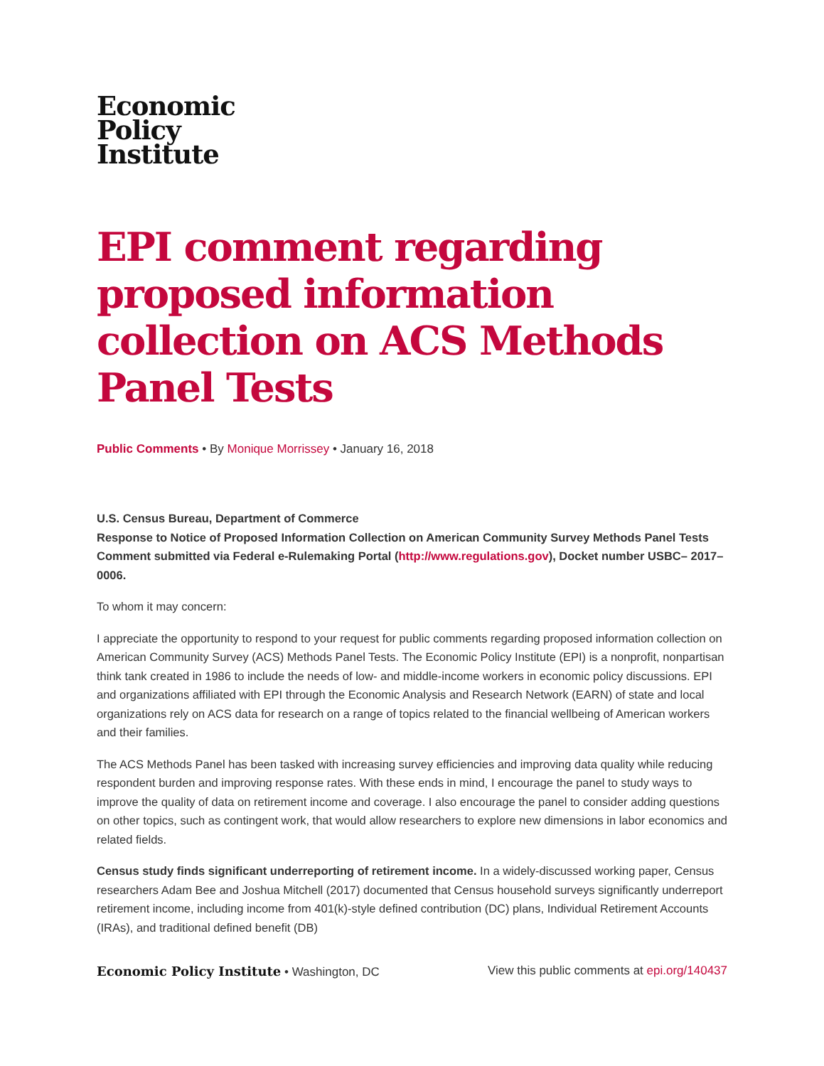Economic
Policy
Institute
EPI comment regarding proposed information collection on ACS Methods Panel Tests
Public Comments • By Monique Morrissey • January 16, 2018
U.S. Census Bureau, Department of Commerce
Response to Notice of Proposed Information Collection on American Community Survey Methods Panel Tests
Comment submitted via Federal e-Rulemaking Portal (http://www.regulations.gov), Docket number USBC– 2017–0006.
To whom it may concern:
I appreciate the opportunity to respond to your request for public comments regarding proposed information collection on American Community Survey (ACS) Methods Panel Tests. The Economic Policy Institute (EPI) is a nonprofit, nonpartisan think tank created in 1986 to include the needs of low- and middle-income workers in economic policy discussions. EPI and organizations affiliated with EPI through the Economic Analysis and Research Network (EARN) of state and local organizations rely on ACS data for research on a range of topics related to the financial wellbeing of American workers and their families.
The ACS Methods Panel has been tasked with increasing survey efficiencies and improving data quality while reducing respondent burden and improving response rates. With these ends in mind, I encourage the panel to study ways to improve the quality of data on retirement income and coverage. I also encourage the panel to consider adding questions on other topics, such as contingent work, that would allow researchers to explore new dimensions in labor economics and related fields.
Census study finds significant underreporting of retirement income. In a widely-discussed working paper, Census researchers Adam Bee and Joshua Mitchell (2017) documented that Census household surveys significantly underreport retirement income, including income from 401(k)-style defined contribution (DC) plans, Individual Retirement Accounts (IRAs), and traditional defined benefit (DB)
Economic Policy Institute • Washington, DC View this public comments at epi.org/140437